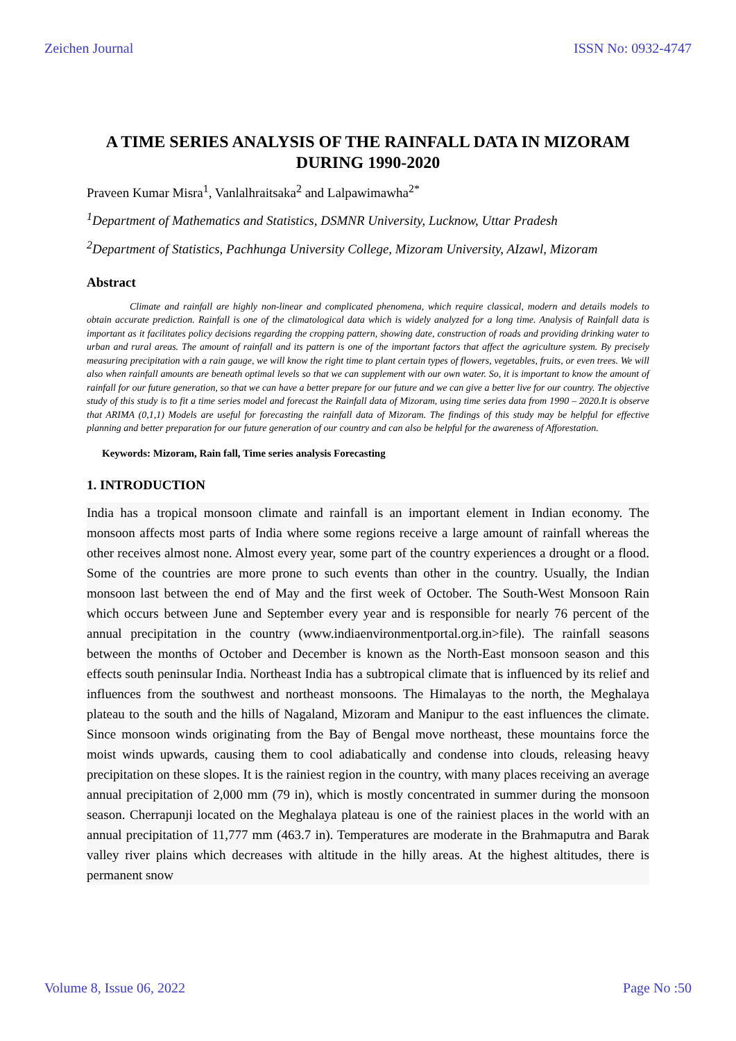Zeichen Journal ISSN No: 0932-4747
A TIME SERIES ANALYSIS OF THE RAINFALL DATA IN MIZORAM DURING 1990-2020
Praveen Kumar Misra<sup>1</sup>, Vanlalhraitsaka<sup>2</sup> and Lalpawimawha<sup>2*</sup>
<sup>1</sup> Department of Mathematics and Statistics, DSMNR University, Lucknow, Uttar Pradesh
<sup>2</sup> Department of Statistics, Pachhunga University College, Mizoram University, AIzawl, Mizoram
Abstract
Climate and rainfall are highly non-linear and complicated phenomena, which require classical, modern and details models to obtain accurate prediction. Rainfall is one of the climatological data which is widely analyzed for a long time. Analysis of Rainfall data is important as it facilitates policy decisions regarding the cropping pattern, showing date, construction of roads and providing drinking water to urban and rural areas. The amount of rainfall and its pattern is one of the important factors that affect the agriculture system. By precisely measuring precipitation with a rain gauge, we will know the right time to plant certain types of flowers, vegetables, fruits, or even trees. We will also when rainfall amounts are beneath optimal levels so that we can supplement with our own water. So, it is important to know the amount of rainfall for our future generation, so that we can have a better prepare for our future and we can give a better live for our country. The objective study of this study is to fit a time series model and forecast the Rainfall data of Mizoram, using time series data from 1990 – 2020.It is observe that ARIMA (0,1,1) Models are useful for forecasting the rainfall data of Mizoram. The findings of this study may be helpful for effective planning and better preparation for our future generation of our country and can also be helpful for the awareness of Afforestation.
Keywords: Mizoram, Rain fall, Time series analysis Forecasting
1. INTRODUCTION
India has a tropical monsoon climate and rainfall is an important element in Indian economy. The monsoon affects most parts of India where some regions receive a large amount of rainfall whereas the other receives almost none. Almost every year, some part of the country experiences a drought or a flood. Some of the countries are more prone to such events than other in the country. Usually, the Indian monsoon last between the end of May and the first week of October. The South-West Monsoon Rain which occurs between June and September every year and is responsible for nearly 76 percent of the annual precipitation in the country (www.indiaenvironmentportal.org.in>file). The rainfall seasons between the months of October and December is known as the North-East monsoon season and this effects south peninsular India. Northeast India has a subtropical climate that is influenced by its relief and influences from the southwest and northeast monsoons. The Himalayas to the north, the Meghalaya plateau to the south and the hills of Nagaland, Mizoram and Manipur to the east influences the climate. Since monsoon winds originating from the Bay of Bengal move northeast, these mountains force the moist winds upwards, causing them to cool adiabatically and condense into clouds, releasing heavy precipitation on these slopes. It is the rainiest region in the country, with many places receiving an average annual precipitation of 2,000 mm (79 in), which is mostly concentrated in summer during the monsoon season. Cherrapunji located on the Meghalaya plateau is one of the rainiest places in the world with an annual precipitation of 11,777 mm (463.7 in). Temperatures are moderate in the Brahmaputra and Barak valley river plains which decreases with altitude in the hilly areas. At the highest altitudes, there is permanent snow
Volume 8, Issue 06, 2022 Page No :50